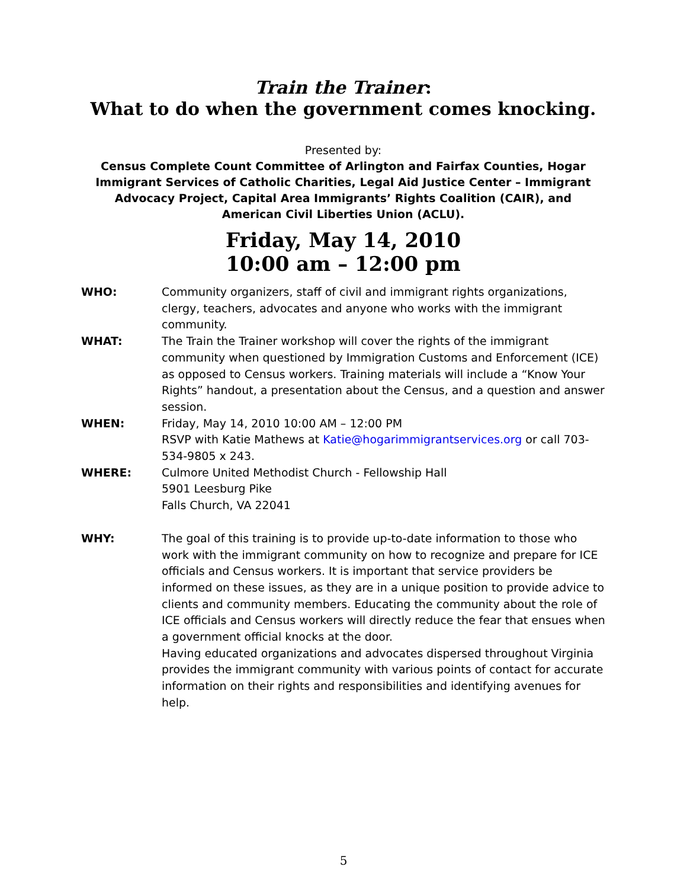Train the Trainer:
What to do when the government comes knocking.
Presented by:
Census Complete Count Committee of Arlington and Fairfax Counties, Hogar Immigrant Services of Catholic Charities, Legal Aid Justice Center – Immigrant Advocacy Project, Capital Area Immigrants’ Rights Coalition (CAIR), and American Civil Liberties Union (ACLU).
Friday, May 14, 2010
10:00 am – 12:00 pm
WHO: Community organizers, staff of civil and immigrant rights organizations, clergy, teachers, advocates and anyone who works with the immigrant community.
WHAT: The Train the Trainer workshop will cover the rights of the immigrant community when questioned by Immigration Customs and Enforcement (ICE) as opposed to Census workers. Training materials will include a “Know Your Rights” handout, a presentation about the Census, and a question and answer session.
WHEN: Friday, May 14, 2010 10:00 AM – 12:00 PM
RSVP with Katie Mathews at Katie@hogarimmigrantservices.org or call 703-534-9805 x 243.
WHERE: Culmore United Methodist Church - Fellowship Hall
5901 Leesburg Pike
Falls Church, VA 22041
WHY: The goal of this training is to provide up-to-date information to those who work with the immigrant community on how to recognize and prepare for ICE officials and Census workers. It is important that service providers be informed on these issues, as they are in a unique position to provide advice to clients and community members. Educating the community about the role of ICE officials and Census workers will directly reduce the fear that ensues when a government official knocks at the door.
Having educated organizations and advocates dispersed throughout Virginia provides the immigrant community with various points of contact for accurate information on their rights and responsibilities and identifying avenues for help.
5